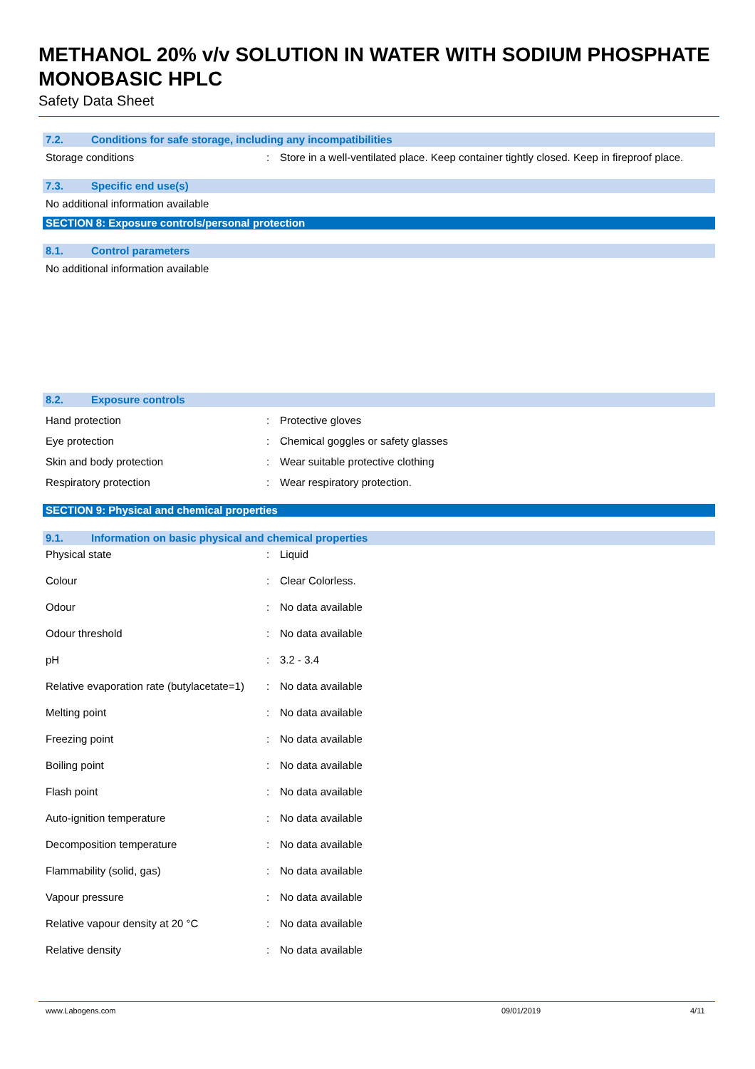METHANOL 20% v/v SOLUTION IN WATER WITH SODIUM PHOSPHATE MONOBASIC HPLC
Safety Data Sheet
7.2. Conditions for safe storage, including any incompatibilities
| Storage conditions | : | Store in a well-ventilated place. Keep container tightly closed. Keep in fireproof place. |
7.3. Specific end use(s)
No additional information available
SECTION 8: Exposure controls/personal protection
8.1. Control parameters
No additional information available
8.2. Exposure controls
| Hand protection | : | Protective gloves |
| Eye protection | : | Chemical goggles or safety glasses |
| Skin and body protection | : | Wear suitable protective clothing |
| Respiratory protection | : | Wear respiratory protection. |
SECTION 9: Physical and chemical properties
9.1. Information on basic physical and chemical properties
| Physical state | : | Liquid |
| Colour | : | Clear Colorless. |
| Odour | : | No data available |
| Odour threshold | : | No data available |
| pH | : | 3.2 - 3.4 |
| Relative evaporation rate (butylacetate=1) | : | No data available |
| Melting point | : | No data available |
| Freezing point | : | No data available |
| Boiling point | : | No data available |
| Flash point | : | No data available |
| Auto-ignition temperature | : | No data available |
| Decomposition temperature | : | No data available |
| Flammability (solid, gas) | : | No data available |
| Vapour pressure | : | No data available |
| Relative vapour density at 20 °C | : | No data available |
| Relative density | : | No data available |
www.Labogens.com 09/01/2019 4/11